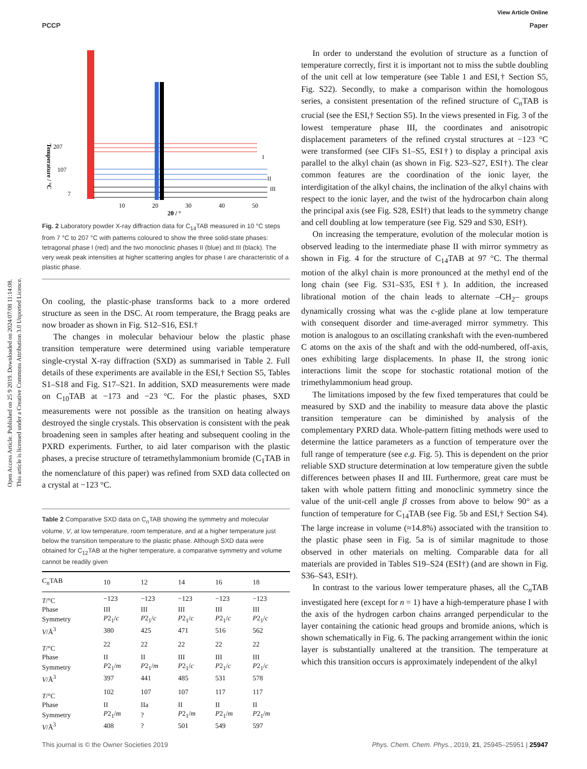View Article Online
PCCP Paper
Open Access Article. Published on 25 9 2019. Downloaded on 2024/07/08 11:14:08.
This article is licensed under a Creative Commons Attribution 3.0 Unported Licence.
207
107
7
10
20
30
40
50
2θ / °
I
II
III
Temperature / °C
Fig. 2 Laboratory powder X-ray diffraction data for C<sub>14</sub>TAB measured in 10 °C steps from 7 °C to 207 °C with patterns coloured to show the three solid-state phases: tetragonal phase I (red) and the two monoclinic phases II (blue) and III (black). The very weak peak intensities at higher scattering angles for phase I are characteristic of a plastic phase.
On cooling, the plastic-phase transforms back to a more ordered structure as seen in the DSC. At room temperature, the Bragg peaks are now broader as shown in Fig. S12–S16, ESI.†
The changes in molecular behaviour below the plastic phase transition temperature were determined using variable temperature single-crystal X-ray diffraction (SXD) as summarised in Table 2. Full details of these experiments are available in the ESI,† Section S5, Tables S1–S18 and Fig. S17–S21. In addition, SXD measurements were made on C<sub>10</sub>TAB at −173 and −23 °C. For the plastic phases, SXD measurements were not possible as the transition on heating always destroyed the single crystals. This observation is consistent with the peak broadening seen in samples after heating and subsequent cooling in the PXRD experiments. Further, to aid later comparison with the plastic phases, a precise structure of tetramethylammonium bromide (C<sub>1</sub>TAB in the nomenclature of this paper) was refined from SXD data collected on a crystal at −123 °C.
Table 2 Comparative SXD data on C<sub>n</sub>TAB showing the symmetry and molecular volume, V, at low temperature, room temperature, and at a higher temperature just below the transition temperature to the plastic phase. Although SXD data were obtained for C<sub>12</sub>TAB at the higher temperature, a comparative symmetry and volume cannot be readily given
| C<sub>n</sub>TAB | 10 | 12 | 14 | 16 | 18 |
| --- | --- | --- | --- | --- | --- |
| T /°C | −123 | −123 | −123 | −123 | −123 |
| Phase | III | III | III | III | III |
| Symmetry | P 2<sub>1</sub>/ c | P 2<sub>1</sub>/ c | P 2<sub>1</sub>/ c | P 2<sub>1</sub>/ c | P 2<sub>1</sub>/ c |
| V /Å<sup>3</sup> | 380 | 425 | 471 | 516 | 562 |
| T /°C | 22 | 22 | 22 | 22 | 22 |
| Phase | II | II | III | III | III |
| Symmetry | P 2<sub>1</sub>/ m | P 2<sub>1</sub>/ m | P 2<sub>1</sub>/ c | P 2<sub>1</sub>/ c | P 2<sub>1</sub>/ c |
| V /Å<sup>3</sup> | 397 | 441 | 485 | 531 | 578 |
| T /°C | 102 | 107 | 107 | 117 | 117 |
| Phase | II | IIa | II | II | II |
| Symmetry | P 2<sub>1</sub>/ m | ? | P 2<sub>1</sub>/ m | P 2<sub>1</sub>/ m | P 2<sub>1</sub>/ m |
| V /Å<sup>3</sup> | 408 | ? | 501 | 549 | 597 |
In order to understand the evolution of structure as a function of temperature correctly, first it is important not to miss the subtle doubling of the unit cell at low temperature (see Table 1 and ESI,† Section S5, Fig. S22). Secondly, to make a comparison within the homologous series, a consistent presentation of the refined structure of C<sub>n</sub>TAB is crucial (see the ESI,† Section S5). In the views presented in Fig. 3 of the lowest temperature phase III, the coordinates and anisotropic displacement parameters of the refined crystal structures at −123 °C were transformed (see CIFs S1–S5, ESI†) to display a principal axis parallel to the alkyl chain (as shown in Fig. S23–S27, ESI†). The clear common features are the coordination of the ionic layer, the interdigitation of the alkyl chains, the inclination of the alkyl chains with respect to the ionic layer, and the twist of the hydrocarbon chain along the principal axis (see Fig. S28, ESI†) that leads to the symmetry change and cell doubling at low temperature (see Fig. S29 and S30, ESI†).
On increasing the temperature, evolution of the molecular motion is observed leading to the intermediate phase II with mirror symmetry as shown in Fig. 4 for the structure of C<sub>14</sub>TAB at 97 °C. The thermal motion of the alkyl chain is more pronounced at the methyl end of the long chain (see Fig. S31–S35, ESI†). In addition, the increased librational motion of the chain leads to alternate –CH<sub>2</sub>– groups dynamically crossing what was the c-glide plane at low temperature with consequent disorder and time-averaged mirror symmetry. This motion is analogous to an oscillating crankshaft with the even-numbered C atoms on the axis of the shaft and with the odd-numbered, off-axis, ones exhibiting large displacements. In phase II, the strong ionic interactions limit the scope for stochastic rotational motion of the trimethylammonium head group.
The limitations imposed by the few fixed temperatures that could be measured by SXD and the inability to measure data above the plastic transition temperature can be diminished by analysis of the complementary PXRD data. Whole-pattern fitting methods were used to determine the lattice parameters as a function of temperature over the full range of temperature (see e.g. Fig. 5). This is dependent on the prior reliable SXD structure determination at low temperature given the subtle differences between phases II and III. Furthermore, great care must be taken with whole pattern fitting and monoclinic symmetry since the value of the unit-cell angle β crosses from above to below 90° as a function of temperature for C<sub>14</sub>TAB (see Fig. 5b and ESI,† Section S4). The large increase in volume (≈14.8%) associated with the transition to the plastic phase seen in Fig. 5a is of similar magnitude to those observed in other materials on melting. Comparable data for all materials are provided in Tables S19–S24 (ESI†) (and are shown in Fig. S36–S43, ESI†).
In contrast to the various lower temperature phases, all the C<sub>n</sub>TAB investigated here (except for n = 1) have a high-temperature phase I with the axis of the hydrogen carbon chains arranged perpendicular to the layer containing the cationic head groups and bromide anions, which is shown schematically in Fig. 6. The packing arrangement within the ionic layer is substantially unaltered at the transition. The temperature at which this transition occurs is approximately independent of the alkyl
This journal is © the Owner Societies 2019 Phys. Chem. Chem. Phys., 2019, 21, 25945–25951 | 25947